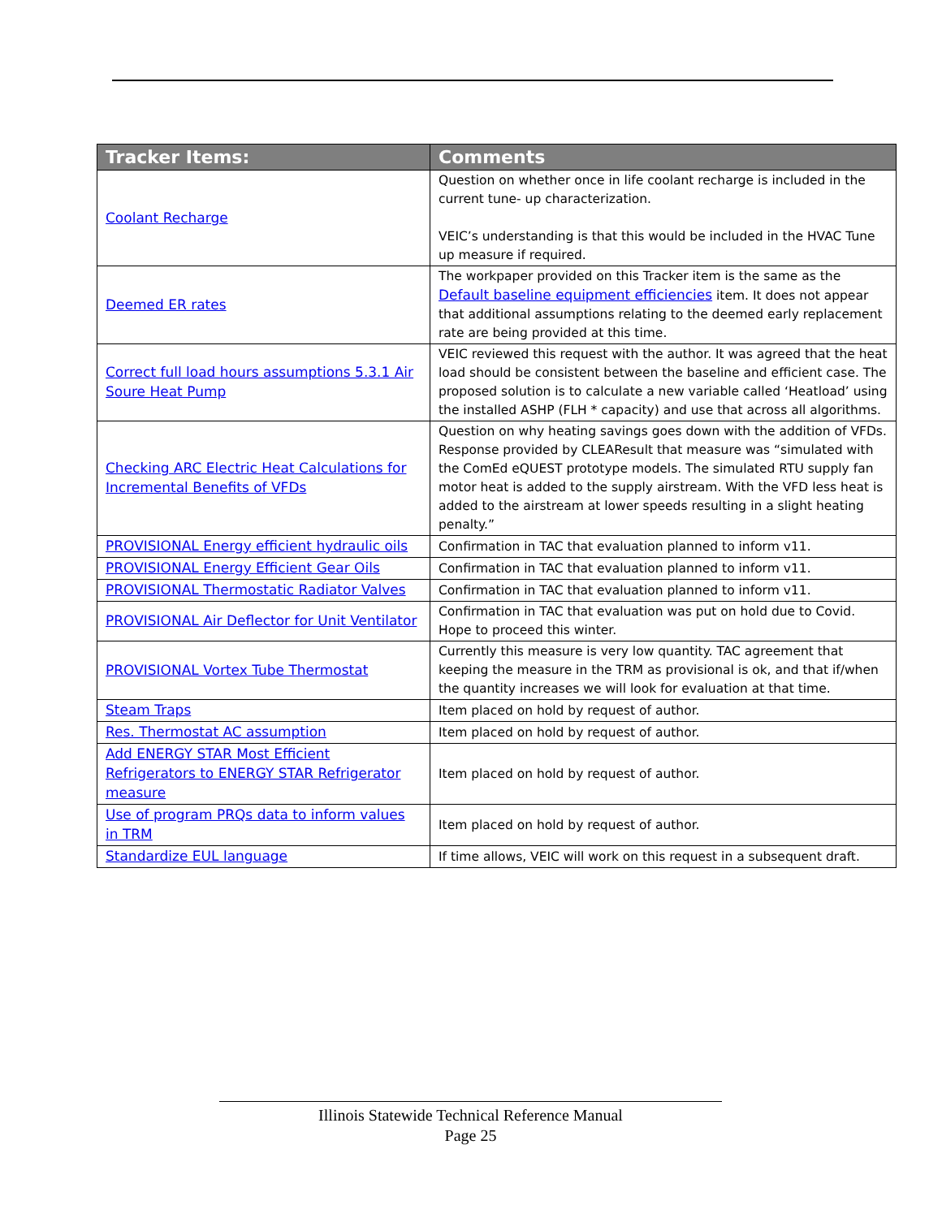| Tracker Items: | Comments |
| --- | --- |
| Coolant Recharge | Question on whether once in life coolant recharge is included in the current tune- up characterization. VEIC’s understanding is that this would be included in the HVAC Tune up measure if required. |
| Deemed ER rates | The workpaper provided on this Tracker item is the same as the Default baseline equipment efficiencies item. It does not appear that additional assumptions relating to the deemed early replacement rate are being provided at this time. |
| Correct full load hours assumptions 5.3.1 Air Soure Heat Pump | VEIC reviewed this request with the author. It was agreed that the heat load should be consistent between the baseline and efficient case. The proposed solution is to calculate a new variable called ‘Heatload’ using the installed ASHP (FLH * capacity) and use that across all algorithms. |
| Checking ARC Electric Heat Calculations for Incremental Benefits of VFDs | Question on why heating savings goes down with the addition of VFDs. Response provided by CLEAResult that measure was “simulated with the ComEd eQUEST prototype models. The simulated RTU supply fan motor heat is added to the supply airstream. With the VFD less heat is added to the airstream at lower speeds resulting in a slight heating penalty.” |
| PROVISIONAL Energy efficient hydraulic oils | Confirmation in TAC that evaluation planned to inform v11. |
| PROVISIONAL Energy Efficient Gear Oils | Confirmation in TAC that evaluation planned to inform v11. |
| PROVISIONAL Thermostatic Radiator Valves | Confirmation in TAC that evaluation planned to inform v11. |
| PROVISIONAL Air Deflector for Unit Ventilator | Confirmation in TAC that evaluation was put on hold due to Covid. Hope to proceed this winter. |
| PROVISIONAL Vortex Tube Thermostat | Currently this measure is very low quantity. TAC agreement that keeping the measure in the TRM as provisional is ok, and that if/when the quantity increases we will look for evaluation at that time. |
| Steam Traps | Item placed on hold by request of author. |
| Res. Thermostat AC assumption | Item placed on hold by request of author. |
| Add ENERGY STAR Most Efficient Refrigerators to ENERGY STAR Refrigerator measure | Item placed on hold by request of author. |
| Use of program PRQs data to inform values in TRM | Item placed on hold by request of author. |
| Standardize EUL language | If time allows, VEIC will work on this request in a subsequent draft. |
Illinois Statewide Technical Reference Manual
Page 25